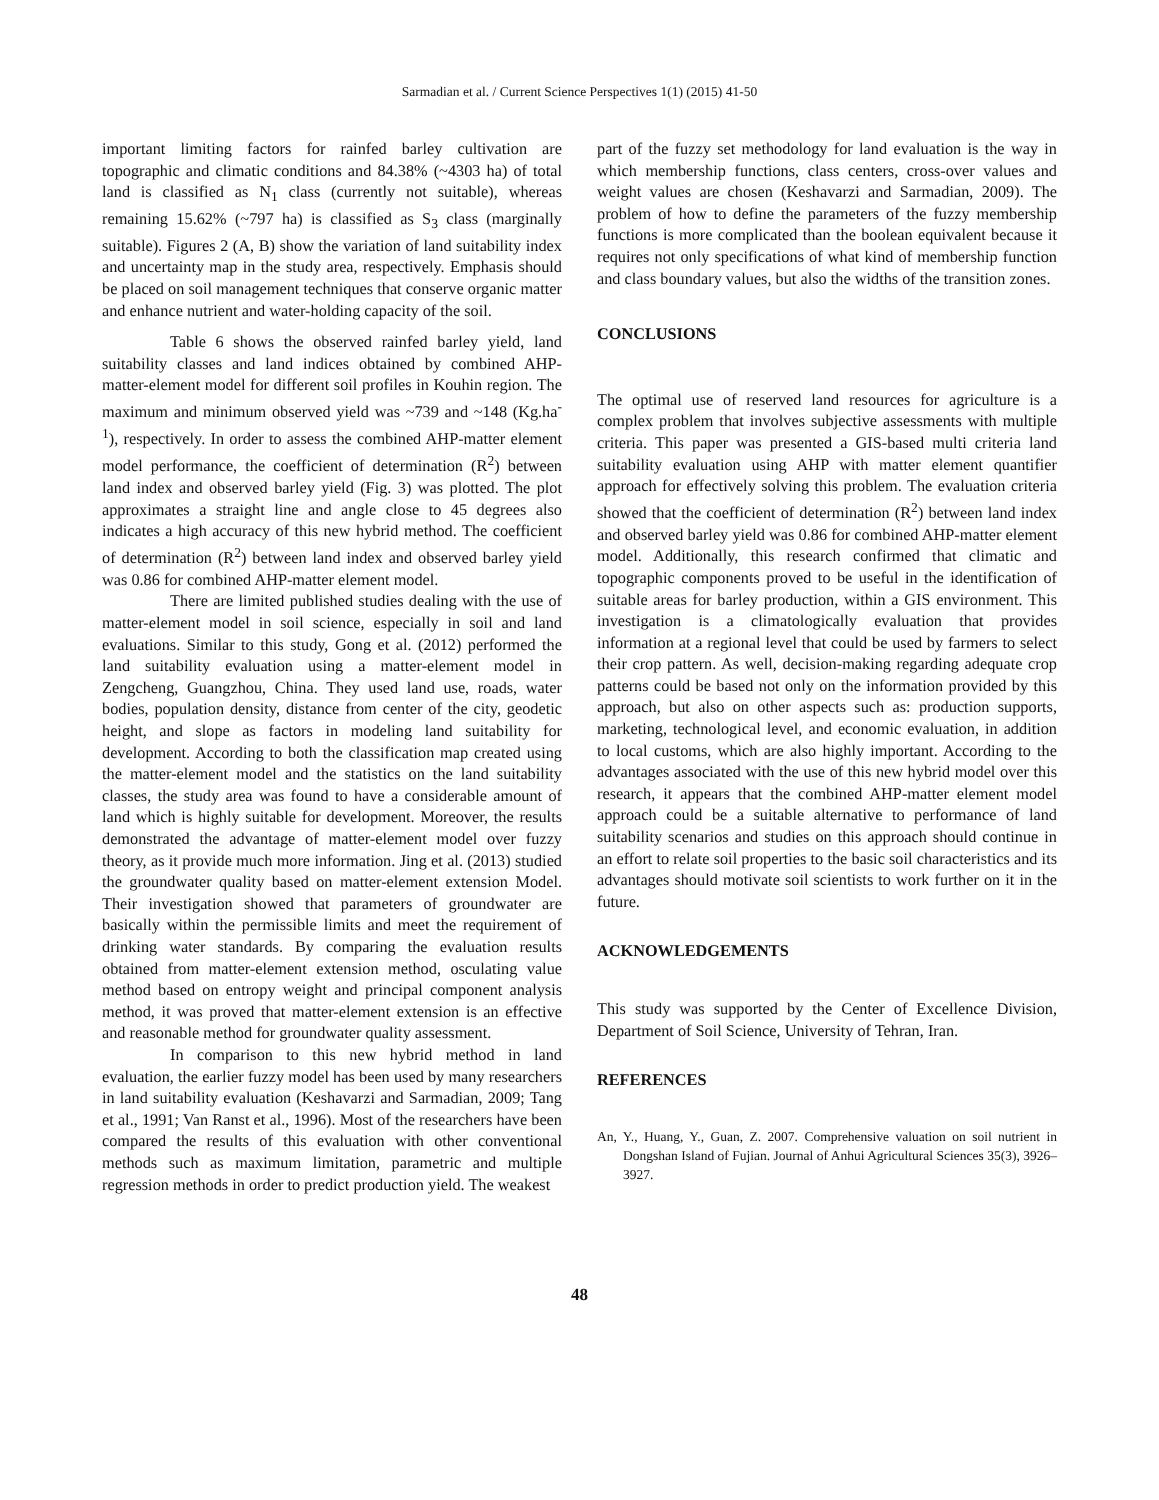Sarmadian et al. / Current Science Perspectives 1(1) (2015) 41-50
important limiting factors for rainfed barley cultivation are topographic and climatic conditions and 84.38% (~4303 ha) of total land is classified as N<sub>1</sub> class (currently not suitable), whereas remaining 15.62% (~797 ha) is classified as S<sub>3</sub> class (marginally suitable). Figures 2 (A, B) show the variation of land suitability index and uncertainty map in the study area, respectively. Emphasis should be placed on soil management techniques that conserve organic matter and enhance nutrient and water-holding capacity of the soil.
Table 6 shows the observed rainfed barley yield, land suitability classes and land indices obtained by combined AHP-matter-element model for different soil profiles in Kouhin region. The maximum and minimum observed yield was ~739 and ~148 (Kg.ha<sup>-1</sup>), respectively. In order to assess the combined AHP-matter element model performance, the coefficient of determination (R<sup>2</sup>) between land index and observed barley yield (Fig. 3) was plotted. The plot approximates a straight line and angle close to 45 degrees also indicates a high accuracy of this new hybrid method. The coefficient of determination (R<sup>2</sup>) between land index and observed barley yield was 0.86 for combined AHP-matter element model.
There are limited published studies dealing with the use of matter-element model in soil science, especially in soil and land evaluations. Similar to this study, Gong et al. (2012) performed the land suitability evaluation using a matter-element model in Zengcheng, Guangzhou, China. They used land use, roads, water bodies, population density, distance from center of the city, geodetic height, and slope as factors in modeling land suitability for development. According to both the classification map created using the matter-element model and the statistics on the land suitability classes, the study area was found to have a considerable amount of land which is highly suitable for development. Moreover, the results demonstrated the advantage of matter-element model over fuzzy theory, as it provide much more information. Jing et al. (2013) studied the groundwater quality based on matter-element extension Model. Their investigation showed that parameters of groundwater are basically within the permissible limits and meet the requirement of drinking water standards. By comparing the evaluation results obtained from matter-element extension method, osculating value method based on entropy weight and principal component analysis method, it was proved that matter-element extension is an effective and reasonable method for groundwater quality assessment.
In comparison to this new hybrid method in land evaluation, the earlier fuzzy model has been used by many researchers in land suitability evaluation (Keshavarzi and Sarmadian, 2009; Tang et al., 1991; Van Ranst et al., 1996). Most of the researchers have been compared the results of this evaluation with other conventional methods such as maximum limitation, parametric and multiple regression methods in order to predict production yield. The weakest
part of the fuzzy set methodology for land evaluation is the way in which membership functions, class centers, cross-over values and weight values are chosen (Keshavarzi and Sarmadian, 2009). The problem of how to define the parameters of the fuzzy membership functions is more complicated than the boolean equivalent because it requires not only specifications of what kind of membership function and class boundary values, but also the widths of the transition zones.
CONCLUSIONS
The optimal use of reserved land resources for agriculture is a complex problem that involves subjective assessments with multiple criteria. This paper was presented a GIS-based multi criteria land suitability evaluation using AHP with matter element quantifier approach for effectively solving this problem. The evaluation criteria showed that the coefficient of determination (R<sup>2</sup>) between land index and observed barley yield was 0.86 for combined AHP-matter element model. Additionally, this research confirmed that climatic and topographic components proved to be useful in the identification of suitable areas for barley production, within a GIS environment. This investigation is a climatologically evaluation that provides information at a regional level that could be used by farmers to select their crop pattern. As well, decision-making regarding adequate crop patterns could be based not only on the information provided by this approach, but also on other aspects such as: production supports, marketing, technological level, and economic evaluation, in addition to local customs, which are also highly important. According to the advantages associated with the use of this new hybrid model over this research, it appears that the combined AHP-matter element model approach could be a suitable alternative to performance of land suitability scenarios and studies on this approach should continue in an effort to relate soil properties to the basic soil characteristics and its advantages should motivate soil scientists to work further on it in the future.
ACKNOWLEDGEMENTS
This study was supported by the Center of Excellence Division, Department of Soil Science, University of Tehran, Iran.
REFERENCES
An, Y., Huang, Y., Guan, Z. 2007. Comprehensive valuation on soil nutrient in Dongshan Island of Fujian. Journal of Anhui Agricultural Sciences 35(3), 3926–3927.
48